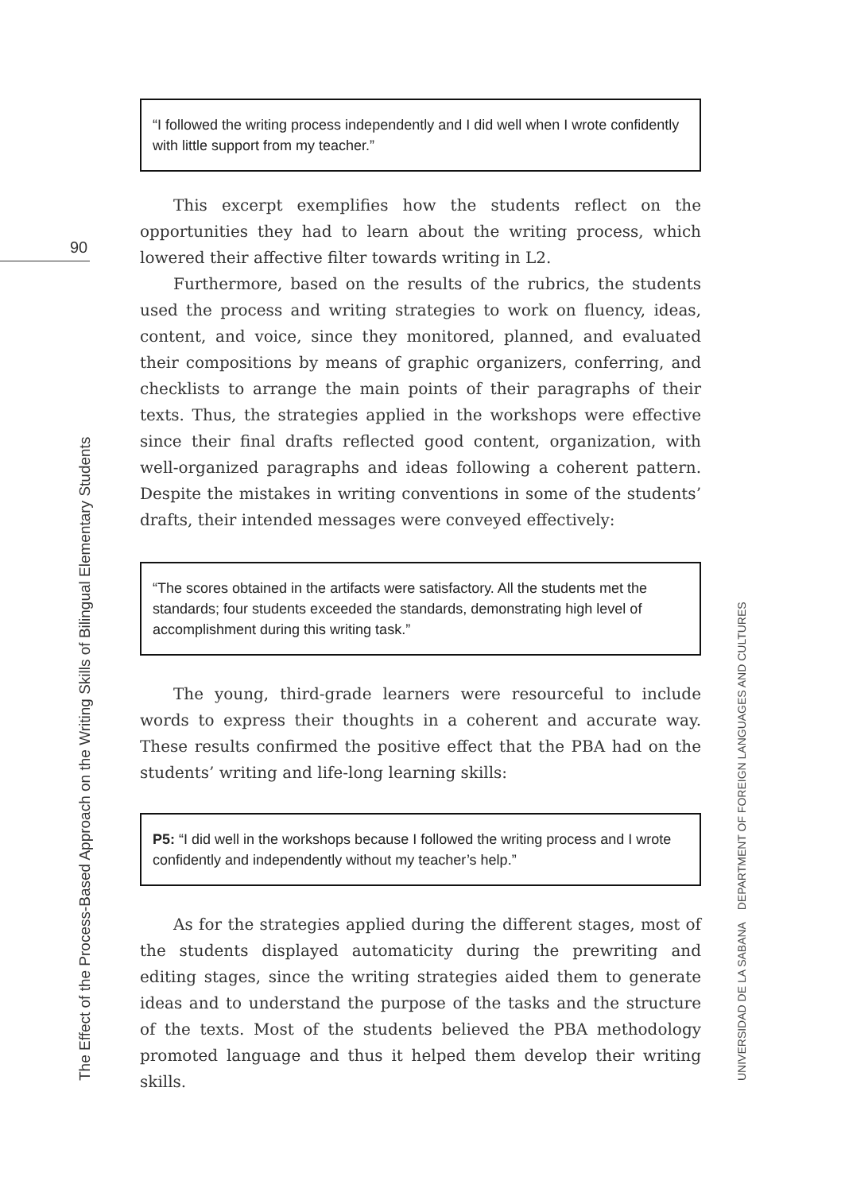90
The Effect of the Process-Based Approach on the Writing Skills of Bilingual Elementary Students UNIVERSIDAD DE LA SABANA DEPARTMENT OF FOREIGN LANGUAGES AND CULTURES
“I followed the writing process independently and I did well when I wrote confidently with little support from my teacher.”
This excerpt exemplifies how the students reflect on the opportunities they had to learn about the writing process, which lowered their affective filter towards writing in L2.
Furthermore, based on the results of the rubrics, the students used the process and writing strategies to work on fluency, ideas, content, and voice, since they monitored, planned, and evaluated their compositions by means of graphic organizers, conferring, and checklists to arrange the main points of their paragraphs of their texts. Thus, the strategies applied in the workshops were effective since their final drafts reflected good content, organization, with well-organized paragraphs and ideas following a coherent pattern. Despite the mistakes in writing conventions in some of the students’ drafts, their intended messages were conveyed effectively:
“The scores obtained in the artifacts were satisfactory. All the students met the standards; four students exceeded the standards, demonstrating high level of accomplishment during this writing task.”
The young, third-grade learners were resourceful to include words to express their thoughts in a coherent and accurate way. These results confirmed the positive effect that the PBA had on the students’ writing and life-long learning skills:
P5: “I did well in the workshops because I followed the writing process and I wrote confidently and independently without my teacher’s help.”
As for the strategies applied during the different stages, most of the students displayed automaticity during the prewriting and editing stages, since the writing strategies aided them to generate ideas and to understand the purpose of the tasks and the structure of the texts. Most of the students believed the PBA methodology promoted language and thus it helped them develop their writing skills.